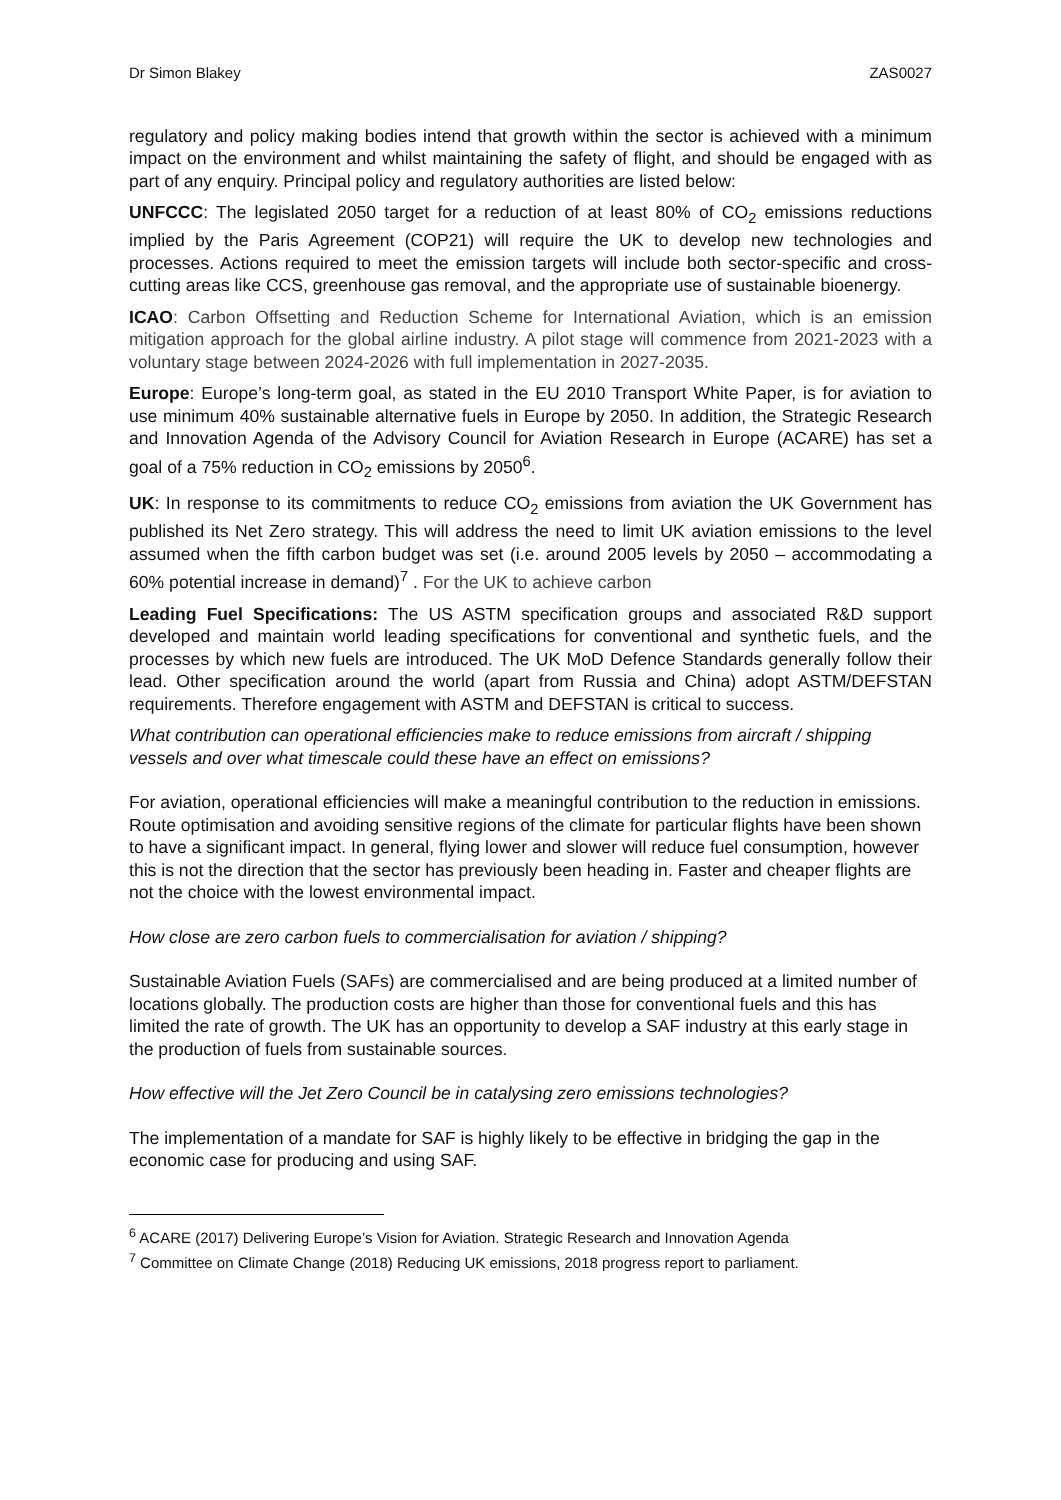Dr Simon Blakey ZAS0027
regulatory and policy making bodies intend that growth within the sector is achieved with a minimum impact on the environment and whilst maintaining the safety of flight, and should be engaged with as part of any enquiry. Principal policy and regulatory authorities are listed below:
UNFCCC: The legislated 2050 target for a reduction of at least 80% of CO<sub>2</sub> emissions reductions implied by the Paris Agreement (COP21) will require the UK to develop new technologies and processes. Actions required to meet the emission targets will include both sector-specific and cross-cutting areas like CCS, greenhouse gas removal, and the appropriate use of sustainable bioenergy.
ICAO: Carbon Offsetting and Reduction Scheme for International Aviation, which is an emission mitigation approach for the global airline industry. A pilot stage will commence from 2021-2023 with a voluntary stage between 2024-2026 with full implementation in 2027-2035.
Europe: Europe’s long-term goal, as stated in the EU 2010 Transport White Paper, is for aviation to use minimum 40% sustainable alternative fuels in Europe by 2050. In addition, the Strategic Research and Innovation Agenda of the Advisory Council for Aviation Research in Europe (ACARE) has set a goal of a 75% reduction in CO<sub>2</sub> emissions by 2050<sup>6</sup>.
UK: In response to its commitments to reduce CO<sub>2</sub> emissions from aviation the UK Government has published its Net Zero strategy. This will address the need to limit UK aviation emissions to the level assumed when the fifth carbon budget was set (i.e. around 2005 levels by 2050 – accommodating a 60% potential increase in demand)<sup>7</sup> . For the UK to achieve carbon
Leading Fuel Specifications: The US ASTM specification groups and associated R&D support developed and maintain world leading specifications for conventional and synthetic fuels, and the processes by which new fuels are introduced. The UK MoD Defence Standards generally follow their lead. Other specification around the world (apart from Russia and China) adopt ASTM/DEFSTAN requirements. Therefore engagement with ASTM and DEFSTAN is critical to success.
What contribution can operational efficiencies make to reduce emissions from aircraft / shipping vessels and over what timescale could these have an effect on emissions?
For aviation, operational efficiencies will make a meaningful contribution to the reduction in emissions. Route optimisation and avoiding sensitive regions of the climate for particular flights have been shown to have a significant impact. In general, flying lower and slower will reduce fuel consumption, however this is not the direction that the sector has previously been heading in. Faster and cheaper flights are not the choice with the lowest environmental impact.
How close are zero carbon fuels to commercialisation for aviation / shipping?
Sustainable Aviation Fuels (SAFs) are commercialised and are being produced at a limited number of locations globally. The production costs are higher than those for conventional fuels and this has limited the rate of growth. The UK has an opportunity to develop a SAF industry at this early stage in the production of fuels from sustainable sources.
How effective will the Jet Zero Council be in catalysing zero emissions technologies?
The implementation of a mandate for SAF is highly likely to be effective in bridging the gap in the economic case for producing and using SAF.
<sup>6</sup> ACARE (2017) Delivering Europe’s Vision for Aviation. Strategic Research and Innovation Agenda
<sup>7</sup> Committee on Climate Change (2018) Reducing UK emissions, 2018 progress report to parliament.